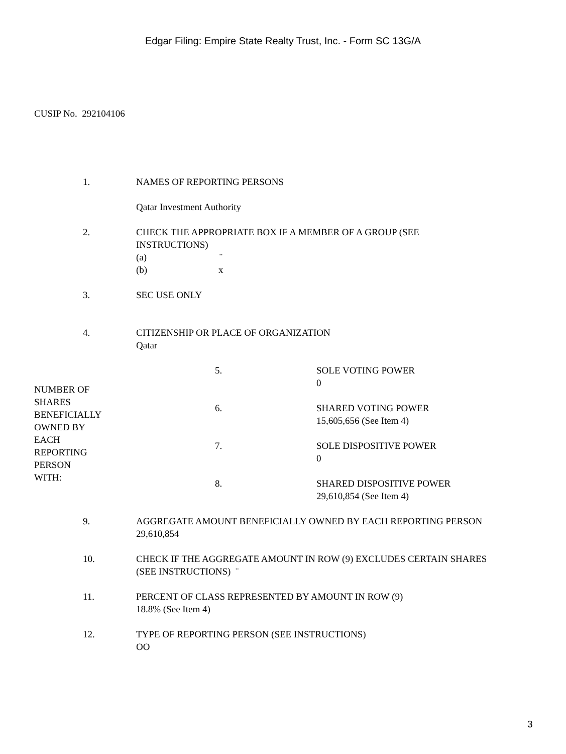Edgar Filing: Empire State Realty Trust, Inc. - Form SC 13G/A
CUSIP No. 292104106
| 1. | NAMES OF REPORTING PERSONS Qatar Investment Authority |
| 2. | CHECK THE APPROPRIATE BOX IF A MEMBER OF A GROUP (SEE INSTRUCTIONS) (a) ¨ (b) x |
| 3. | SEC USE ONLY |
| 4. | CITIZENSHIP OR PLACE OF ORGANIZATION Qatar |
| NUMBER OF SHARES BENEFICIALLY OWNED BY EACH REPORTING PERSON WITH: | / 5. / SOLE VOTING POWER 0 / / 6. / SHARED VOTING POWER 15,605,656 (See Item 4) / / 7. / SOLE DISPOSITIVE POWER 0 / / 8. / SHARED DISPOSITIVE POWER 29,610,854 (See Item 4) / |
| 9. | AGGREGATE AMOUNT BENEFICIALLY OWNED BY EACH REPORTING PERSON 29,610,854 |
| 10. | CHECK IF THE AGGREGATE AMOUNT IN ROW (9) EXCLUDES CERTAIN SHARES (SEE INSTRUCTIONS) ¨ |
| 11. | PERCENT OF CLASS REPRESENTED BY AMOUNT IN ROW (9) 18.8% (See Item 4) |
| 12. | TYPE OF REPORTING PERSON (SEE INSTRUCTIONS) OO |
3